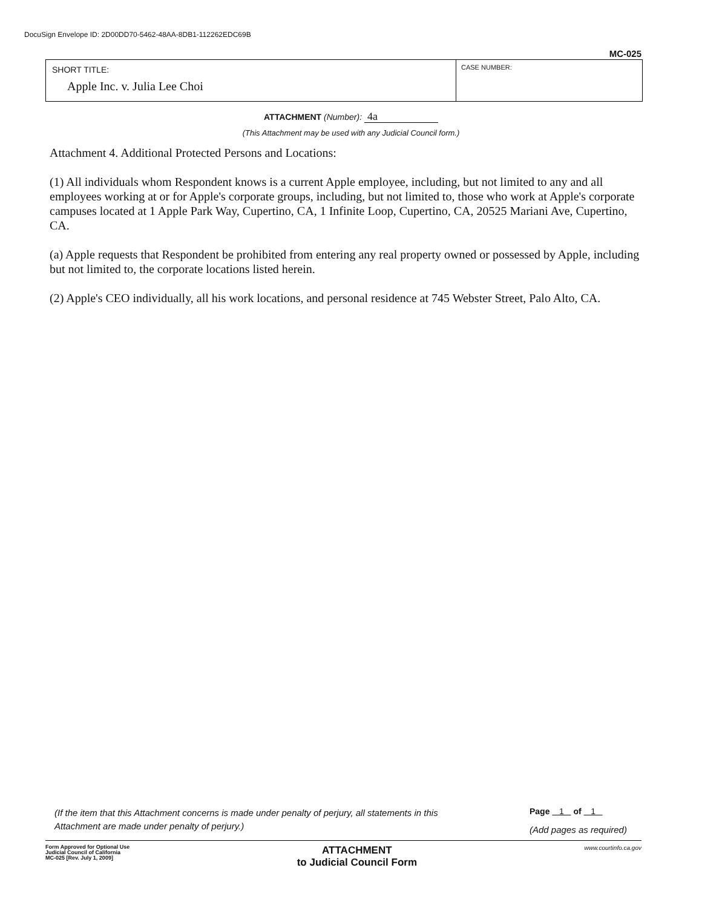DocuSign Envelope ID: 2D00DD70-5462-48AA-8DB1-112262EDC69B
MC-025
SHORT TITLE:
Apple Inc. v. Julia Lee Choi
CASE NUMBER:
ATTACHMENT (Number): 4a
(This Attachment may be used with any Judicial Council form.)
Attachment 4. Additional Protected Persons and Locations:
(1) All individuals whom Respondent knows is a current Apple employee, including, but not limited to any and all employees working at or for Apple's corporate groups, including, but not limited to, those who work at Apple's corporate campuses located at 1 Apple Park Way, Cupertino, CA, 1 Infinite Loop, Cupertino, CA, 20525 Mariani Ave, Cupertino, CA.
(a) Apple requests that Respondent be prohibited from entering any real property owned or possessed by Apple, including but not limited to, the corporate locations listed herein.
(2) Apple's CEO individually, all his work locations, and personal residence at 745 Webster Street, Palo Alto, CA.
(If the item that this Attachment concerns is made under penalty of perjury, all statements in this Attachment are made under penalty of perjury.)
Page 1 of 1
(Add pages as required)
Form Approved for Optional Use
Judicial Council of California
MC-025 [Rev. July 1, 2009]
ATTACHMENT
to Judicial Council Form
www.courtinfo.ca.gov